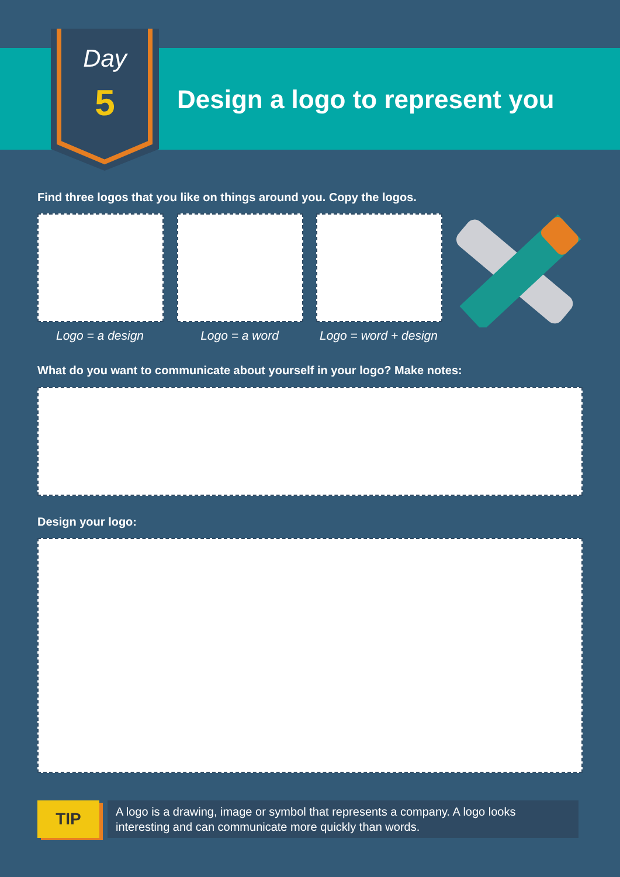Day
5 Design a logo to represent you
Find three logos that you like on things around you. Copy the logos.
Logo = a design Logo = a word
Logo = word + design
What do you want to communicate about yourself in your logo? Make notes:
Design your logo:
TIP
A logo is a drawing, image or symbol that represents a company. A logo looks interesting and can communicate more quickly than words.